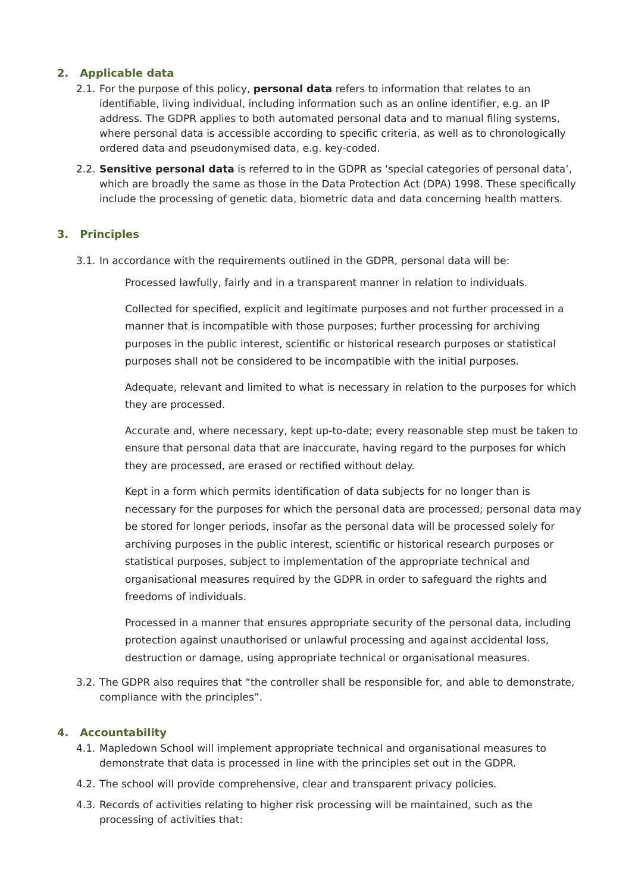2. Applicable data
2.1. For the purpose of this policy, personal data refers to information that relates to an identifiable, living individual, including information such as an online identifier, e.g. an IP address. The GDPR applies to both automated personal data and to manual filing systems, where personal data is accessible according to specific criteria, as well as to chronologically ordered data and pseudonymised data, e.g. key-coded.
2.2. Sensitive personal data is referred to in the GDPR as ‘special categories of personal data’, which are broadly the same as those in the Data Protection Act (DPA) 1998. These specifically include the processing of genetic data, biometric data and data concerning health matters.
3. Principles
3.1. In accordance with the requirements outlined in the GDPR, personal data will be:
Processed lawfully, fairly and in a transparent manner in relation to individuals.
Collected for specified, explicit and legitimate purposes and not further processed in a manner that is incompatible with those purposes; further processing for archiving purposes in the public interest, scientific or historical research purposes or statistical purposes shall not be considered to be incompatible with the initial purposes.
Adequate, relevant and limited to what is necessary in relation to the purposes for which they are processed.
Accurate and, where necessary, kept up-to-date; every reasonable step must be taken to ensure that personal data that are inaccurate, having regard to the purposes for which they are processed, are erased or rectified without delay.
Kept in a form which permits identification of data subjects for no longer than is necessary for the purposes for which the personal data are processed; personal data may be stored for longer periods, insofar as the personal data will be processed solely for archiving purposes in the public interest, scientific or historical research purposes or statistical purposes, subject to implementation of the appropriate technical and organisational measures required by the GDPR in order to safeguard the rights and freedoms of individuals.
Processed in a manner that ensures appropriate security of the personal data, including protection against unauthorised or unlawful processing and against accidental loss, destruction or damage, using appropriate technical or organisational measures.
3.2. The GDPR also requires that “the controller shall be responsible for, and able to demonstrate, compliance with the principles”.
4. Accountability
4.1. Mapledown School will implement appropriate technical and organisational measures to demonstrate that data is processed in line with the principles set out in the GDPR.
4.2. The school will provide comprehensive, clear and transparent privacy policies.
4.3. Records of activities relating to higher risk processing will be maintained, such as the processing of activities that: